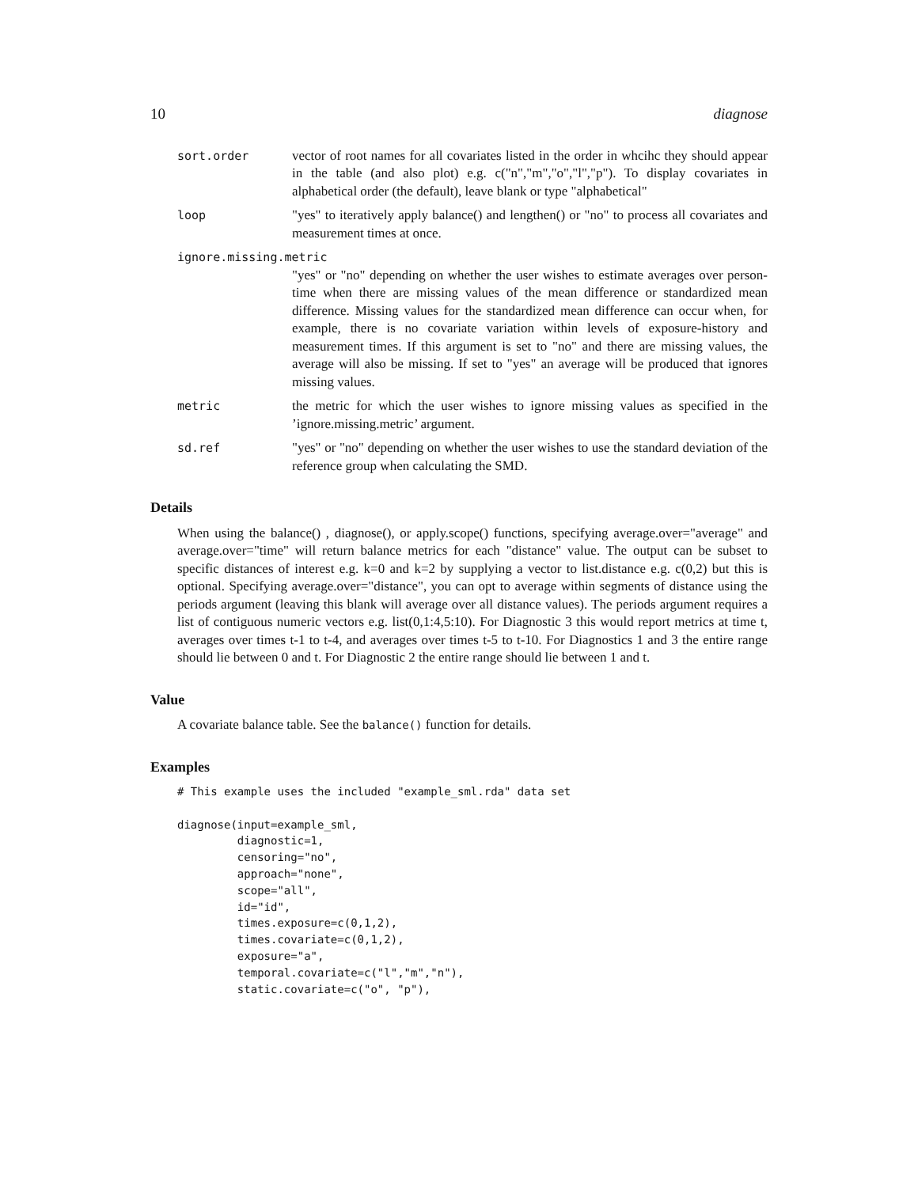10 diagnose
sort.order vector of root names for all covariates listed in the order in whcihc they should appear in the table (and also plot) e.g. c("n","m","o","l","p"). To display covariates in alphabetical order (the default), leave blank or type "alphabetical"
loop "yes" to iteratively apply balance() and lengthen() or "no" to process all covariates and measurement times at once.
ignore.missing.metric
"yes" or "no" depending on whether the user wishes to estimate averages over person-time when there are missing values of the mean difference or standardized mean difference. Missing values for the standardized mean difference can occur when, for example, there is no covariate variation within levels of exposure-history and measurement times. If this argument is set to "no" and there are missing values, the average will also be missing. If set to "yes" an average will be produced that ignores missing values.
metric the metric for which the user wishes to ignore missing values as specified in the ’ignore.missing.metric’ argument.
sd.ref "yes" or "no" depending on whether the user wishes to use the standard deviation of the reference group when calculating the SMD.
Details
When using the balance() , diagnose(), or apply.scope() functions, specifying average.over="average" and average.over="time" will return balance metrics for each "distance" value. The output can be subset to specific distances of interest e.g. k=0 and k=2 by supplying a vector to list.distance e.g. c(0,2) but this is optional. Specifying average.over="distance", you can opt to average within segments of distance using the periods argument (leaving this blank will average over all distance values). The periods argument requires a list of contiguous numeric vectors e.g. list(0,1:4,5:10). For Diagnostic 3 this would report metrics at time t, averages over times t-1 to t-4, and averages over times t-5 to t-10. For Diagnostics 1 and 3 the entire range should lie between 0 and t. For Diagnostic 2 the entire range should lie between 1 and t.
Value
A covariate balance table. See the balance() function for details.
Examples
# This example uses the included "example_sml.rda" data set

diagnose(input=example_sml,
         diagnostic=1,
         censoring="no",
         approach="none",
         scope="all",
         id="id",
         times.exposure=c(0,1,2),
         times.covariate=c(0,1,2),
         exposure="a",
         temporal.covariate=c("l","m","n"),
         static.covariate=c("o", "p"),